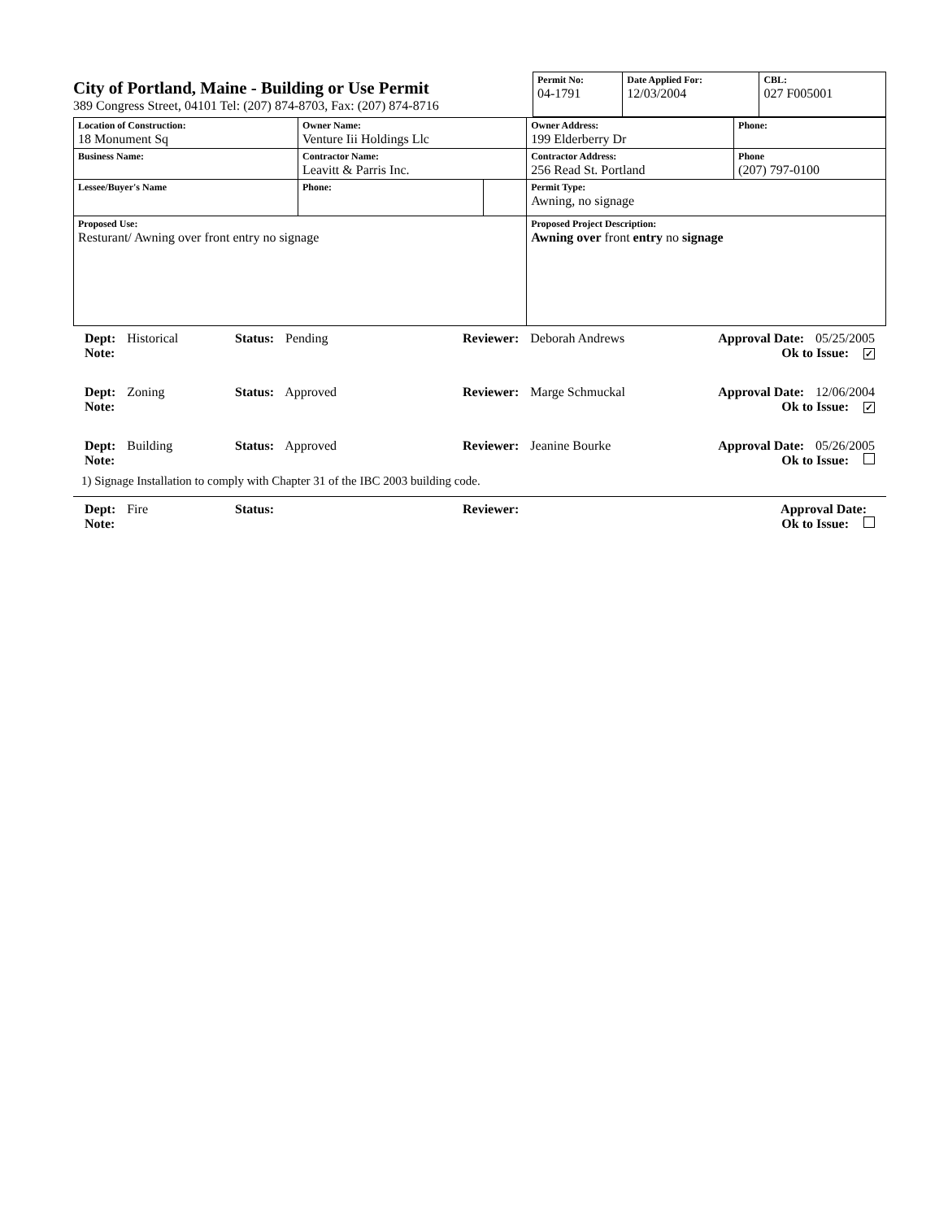City of Portland, Maine - Building or Use Permit
389 Congress Street, 04101 Tel: (207) 874-8703, Fax: (207) 874-8716
| Permit No: 04-1791 | Date Applied For: 12/03/2004 | CBL: 027 F005001 |
| Location of Construction: 18 Monument Sq | Owner Name: Venture Iii Holdings Llc | | Owner Address: 199 Elderberry Dr | Phone: |
| Business Name: | Contractor Name: Leavitt & Parris Inc. | | Contractor Address: 256 Read St. Portland | Phone (207) 797-0100 |
| Lessee/Buyer's Name | Phone: | | Permit Type: Awning, no signage | |
| Proposed Use: Resturant/ Awning over front entry no signage | | | Proposed Project Description: Awning over front entry no signage | |
Dept: Historical Status: Pending Reviewer: Deborah Andrews Approval Date: 05/25/2005
Note: Ok to Issue: ✓
Dept: Zoning Status: Approved Reviewer: Marge Schmuckal Approval Date: 12/06/2004
Note: Ok to Issue: ✓
Dept: Building Status: Approved Reviewer: Jeanine Bourke Approval Date: 05/26/2005
Note: Ok to Issue:
1) Signage Installation to comply with Chapter 31 of the IBC 2003 building code.
Dept: Fire Status: Reviewer: Approval Date:
Note: Ok to Issue: